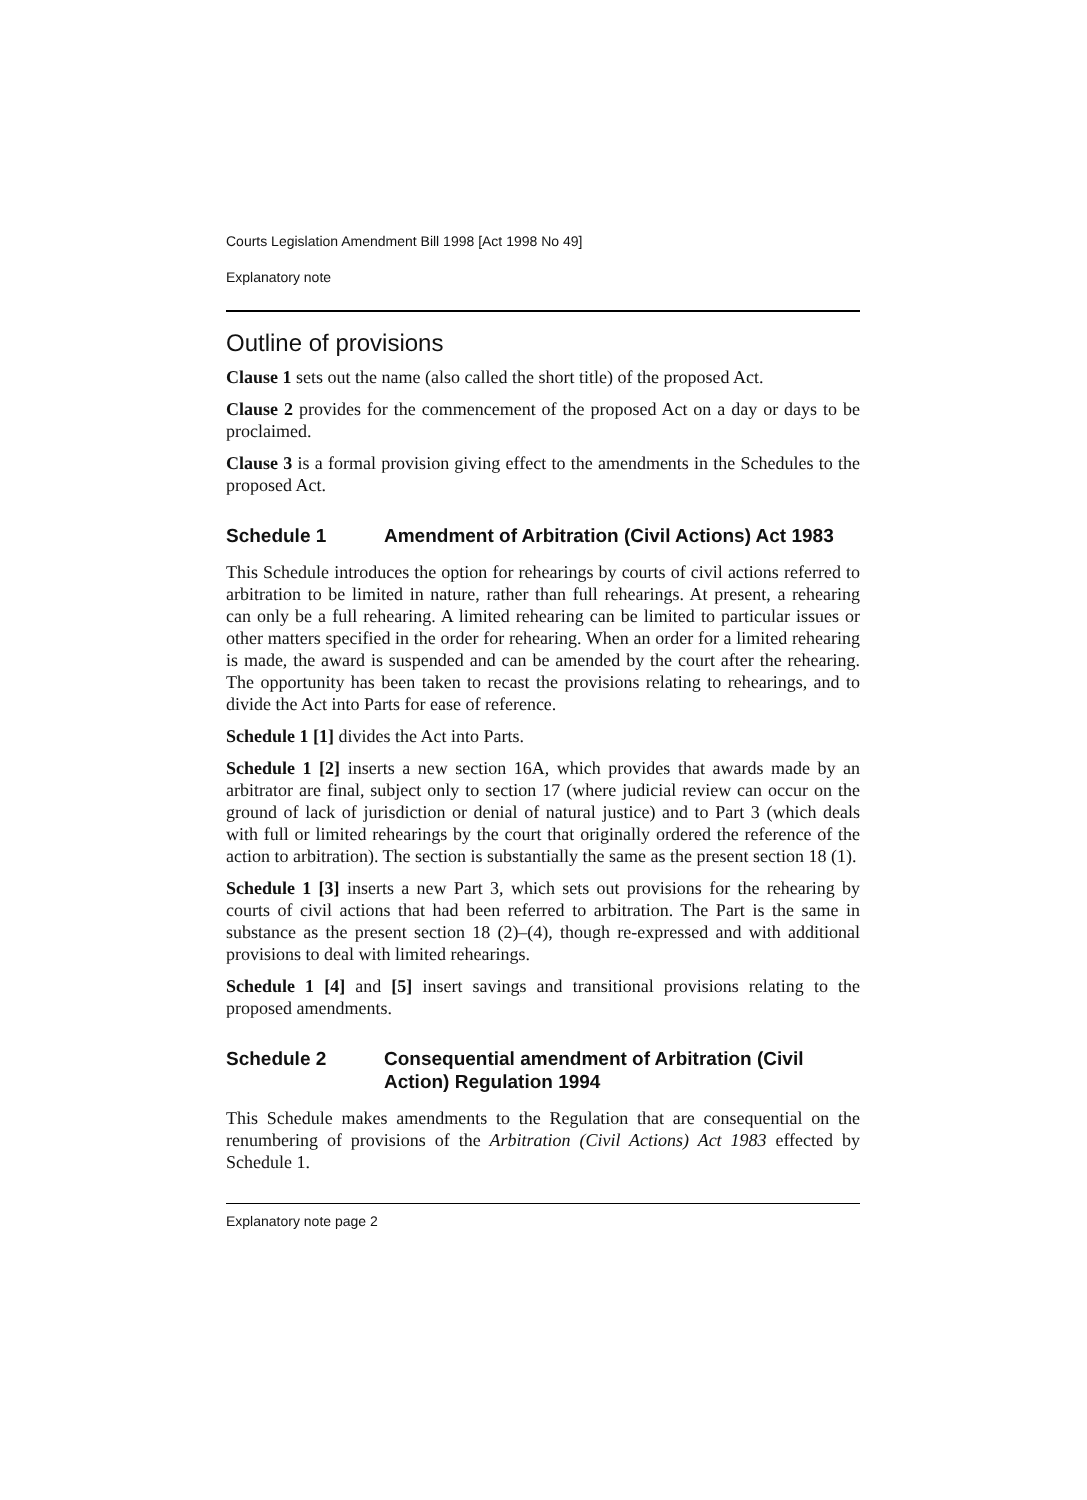Courts Legislation Amendment Bill 1998 [Act 1998 No 49]
Explanatory note
Outline of provisions
Clause 1 sets out the name (also called the short title) of the proposed Act.
Clause 2 provides for the commencement of the proposed Act on a day or days to be proclaimed.
Clause 3 is a formal provision giving effect to the amendments in the Schedules to the proposed Act.
Schedule 1 Amendment of Arbitration (Civil Actions) Act 1983
This Schedule introduces the option for rehearings by courts of civil actions referred to arbitration to be limited in nature, rather than full rehearings. At present, a rehearing can only be a full rehearing. A limited rehearing can be limited to particular issues or other matters specified in the order for rehearing. When an order for a limited rehearing is made, the award is suspended and can be amended by the court after the rehearing. The opportunity has been taken to recast the provisions relating to rehearings, and to divide the Act into Parts for ease of reference.
Schedule 1 [1] divides the Act into Parts.
Schedule 1 [2] inserts a new section 16A, which provides that awards made by an arbitrator are final, subject only to section 17 (where judicial review can occur on the ground of lack of jurisdiction or denial of natural justice) and to Part 3 (which deals with full or limited rehearings by the court that originally ordered the reference of the action to arbitration). The section is substantially the same as the present section 18 (1).
Schedule 1 [3] inserts a new Part 3, which sets out provisions for the rehearing by courts of civil actions that had been referred to arbitration. The Part is the same in substance as the present section 18 (2)–(4), though re-expressed and with additional provisions to deal with limited rehearings.
Schedule 1 [4] and [5] insert savings and transitional provisions relating to the proposed amendments.
Schedule 2 Consequential amendment of Arbitration (Civil Action) Regulation 1994
This Schedule makes amendments to the Regulation that are consequential on the renumbering of provisions of the Arbitration (Civil Actions) Act 1983 effected by Schedule 1.
Explanatory note page 2